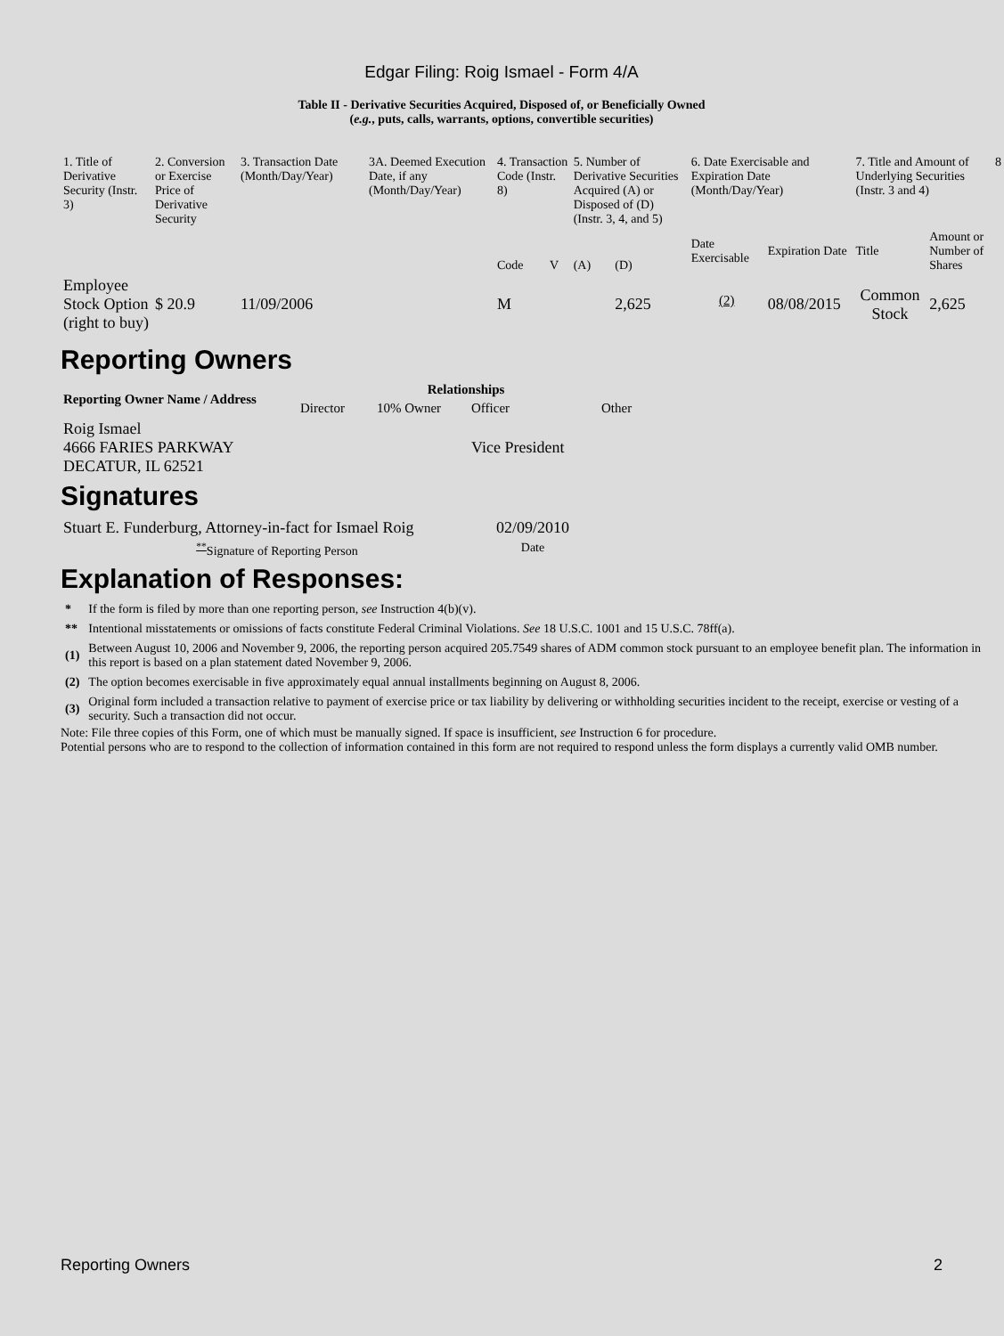Edgar Filing: Roig Ismael - Form 4/A
Table II - Derivative Securities Acquired, Disposed of, or Beneficially Owned
(e.g., puts, calls, warrants, options, convertible securities)
| 1. Title of Derivative Security (Instr. 3) | 2. Conversion or Exercise Price of Derivative Security | 3. Transaction Date (Month/Day/Year) | 3A. Deemed Execution Date, if any (Month/Day/Year) | 4. Transaction Code (Instr. 8) | | 5. Number of Derivative Securities Acquired (A) or Disposed of (D) (Instr. 3, 4, and 5) | | 6. Date Exercisable and Expiration Date (Month/Day/Year) | | 7. Title and Amount of Underlying Securities (Instr. 3 and 4) | | 8 |
| | | | | Code | V | (A) | (D) | Date Exercisable | Expiration Date | Title | Amount or Number of Shares | |
| Employee Stock Option (right to buy) | $ 20.9 | 11/09/2006 | | M | | | 2,625 | <sup>(2)</sup> | 08/08/2015 | Common Stock | 2,625 | |
Reporting Owners
| Reporting Owner Name / Address | Relationships | | | |
| --- | --- | --- | --- | --- |
| | Director | 10% Owner | Officer | Other |
| Roig Ismael 4666 FARIES PARKWAY DECATUR, IL 62521 | | | Vice President | |
Signatures
| Stuart E. Funderburg, Attorney-in-fact for Ismael Roig | 02/09/2010 |
| <sup>**</sup> Signature of Reporting Person | Date |
Explanation of Responses:
| * | If the form is filed by more than one reporting person, see Instruction 4(b)(v). |
| ** | Intentional misstatements or omissions of facts constitute Federal Criminal Violations. See 18 U.S.C. 1001 and 15 U.S.C. 78ff(a). |
| (1) | Between August 10, 2006 and November 9, 2006, the reporting person acquired 205.7549 shares of ADM common stock pursuant to an employee benefit plan. The information in this report is based on a plan statement dated November 9, 2006. |
| (2) | The option becomes exercisable in five approximately equal annual installments beginning on August 8, 2006. |
| (3) | Original form included a transaction relative to payment of exercise price or tax liability by delivering or withholding securities incident to the receipt, exercise or vesting of a security. Such a transaction did not occur. |
Note: File three copies of this Form, one of which must be manually signed. If space is insufficient, see Instruction 6 for procedure.
Potential persons who are to respond to the collection of information contained in this form are not required to respond unless the form displays a currently valid OMB number.
Reporting Owners 2